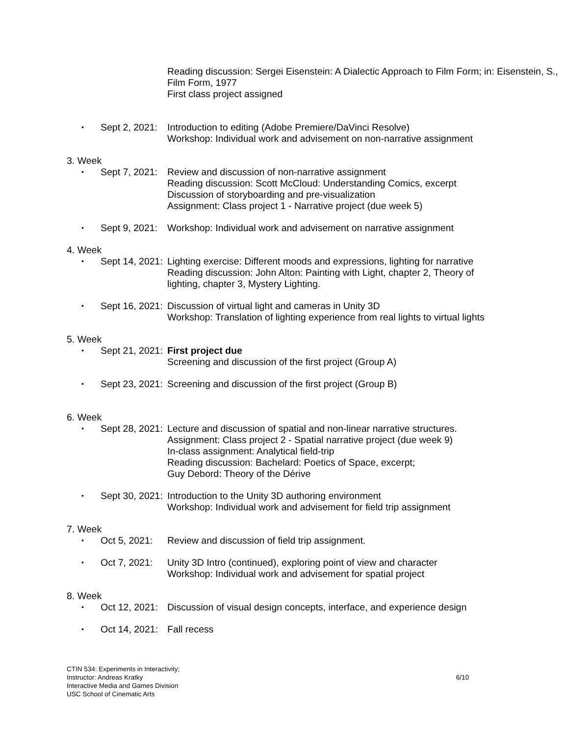Reading discussion: Sergei Eisenstein: A Dialectic Approach to Film Form; in: Eisenstein, S., Film Form, 1977
First class project assigned
• Sept 2, 2021: Introduction to editing (Adobe Premiere/DaVinci Resolve)
Workshop: Individual work and advisement on non-narrative assignment
3. Week
• Sept 7, 2021: Review and discussion of non-narrative assignment
Reading discussion: Scott McCloud: Understanding Comics, excerpt
Discussion of storyboarding and pre-visualization
Assignment: Class project 1 - Narrative project (due week 5)
• Sept 9, 2021: Workshop: Individual work and advisement on narrative assignment
4. Week
• Sept 14, 2021: Lighting exercise: Different moods and expressions, lighting for narrative
Reading discussion: John Alton: Painting with Light, chapter 2, Theory of lighting, chapter 3, Mystery Lighting.
• Sept 16, 2021: Discussion of virtual light and cameras in Unity 3D
Workshop: Translation of lighting experience from real lights to virtual lights
5. Week
• Sept 21, 2021: First project due
Screening and discussion of the first project (Group A)
• Sept 23, 2021: Screening and discussion of the first project (Group B)
6. Week
• Sept 28, 2021: Lecture and discussion of spatial and non-linear narrative structures.
Assignment: Class project 2 - Spatial narrative project (due week 9)
In-class assignment: Analytical field-trip
Reading discussion: Bachelard: Poetics of Space, excerpt;
Guy Debord: Theory of the Dérive
• Sept 30, 2021: Introduction to the Unity 3D authoring environment
Workshop: Individual work and advisement for field trip assignment
7. Week
• Oct 5, 2021: Review and discussion of field trip assignment.
• Oct 7, 2021: Unity 3D Intro (continued), exploring point of view and character
Workshop: Individual work and advisement for spatial project
8. Week
• Oct 12, 2021: Discussion of visual design concepts, interface, and experience design
• Oct 14, 2021: Fall recess
CTIN 534: Experiments in Interactivity;
Instructor: Andreas Kratky
Interactive Media and Games Division
USC School of Cinematic Arts
6/10